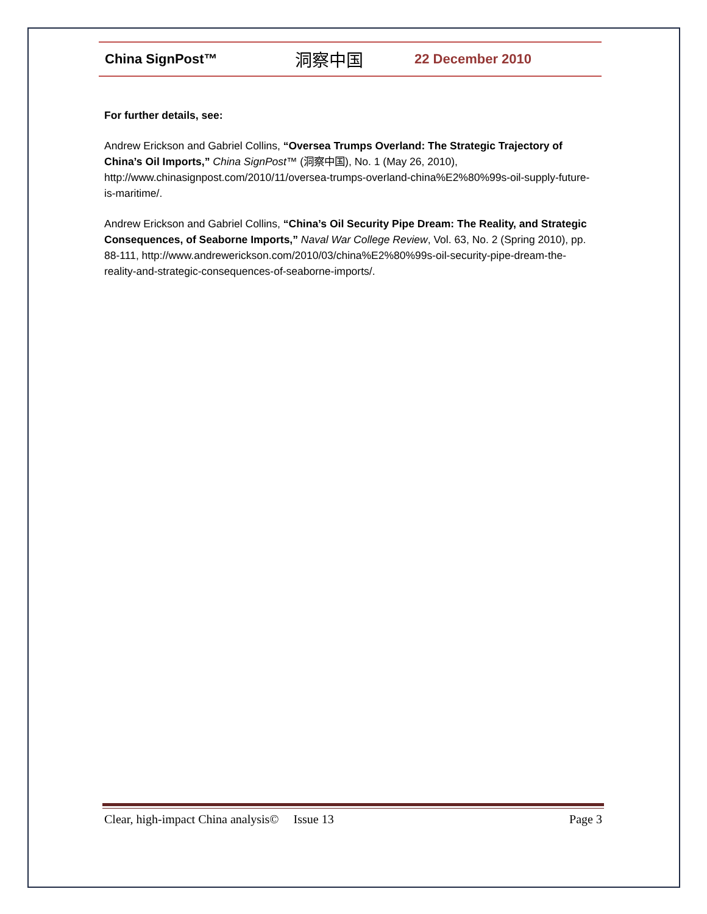China SignPost™ 洞察中国 22 December 2010
For further details, see:
Andrew Erickson and Gabriel Collins, “Oversea Trumps Overland: The Strategic Trajectory of China’s Oil Imports,” China SignPost™ (洞察中国), No. 1 (May 26, 2010), http://www.chinasignpost.com/2010/11/oversea-trumps-overland-china%E2%80%99s-oil-supply-future-is-maritime/.
Andrew Erickson and Gabriel Collins, “China’s Oil Security Pipe Dream: The Reality, and Strategic Consequences, of Seaborne Imports,” Naval War College Review, Vol. 63, No. 2 (Spring 2010), pp. 88-111, http://www.andrewerickson.com/2010/03/china%E2%80%99s-oil-security-pipe-dream-the-reality-and-strategic-consequences-of-seaborne-imports/.
Clear, high-impact China analysis© Issue 13 Page 3